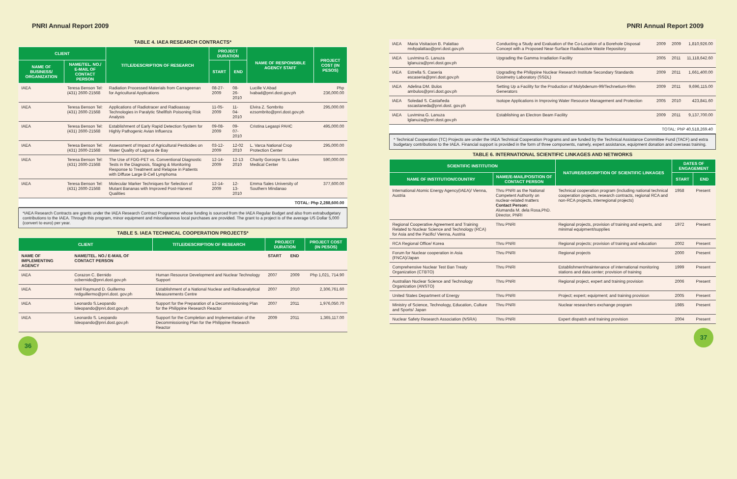PNRI Annual Report 2009
TABLE 4. IAEA RESEARCH CONTRACTS*
| CLIENT | | TITLE/DESCRIPTION OF RESEARCH | PROJECT DURATION | | NAME OF RESPONSIBLE AGENCY STAFF | PROJECT COST (IN PESOS) |
| --- | --- | --- | --- | --- | --- | --- |
| NAME OF BUSINESS/ ORGANIZATION | NAME/TEL. NO./ E-MAIL OF CONTACT PERSON | | START | END | | |
| IAEA | Teresa Benson Tel:(431) 2600-21568 | Radiation Processed Materials from Carrageenan for Agricultural Applications | 08-27-2009 | 08-26-2010 | Lucille V.Abad lvabad@pnri.dost.gov.ph | Php 236,000.00 |
| IAEA | Teresa Benson Tel:(431) 2600-21568 | Applications of Radiotracer and Radioassay Technologies in Paralytic Shellfish Poisoning Risk Analysis | 11-05-2009 | 11-04-2010 | Elvira Z. Sombrito ezsombrito@pnri.dost.gov.ph | 295,000.00 |
| IAEA | Teresa Benson Tel:(431) 2600-21568 | Establishment of Early Rapid Detection System for Highly Pathogenic Avian Influenza | 09-08-2009 | 09-07-2010 | Cristina Legaspi PAHC | 495,000.00 |
| IAEA | Teresa Benson Tel:(431) 2600-21568 | Assessment of Impact of Agricultural Pesticides on Water Quality of Laguna de Bay | 03-12-2009 | 12-02 2010 | L. Varca National Crop Protection Center | 295,000.00 |
| IAEA | Teresa Benson Tel:(431) 2600-21568 | The Use of FDG-PET vs. Conventional Diagnostic Tests in the Diagnosis, Staging & Monitoring Response to Treatment and Relapse in Patients with Diffuse Large B-Cell Lymphoma | 12-14-2009 | 12-13 2010 | Charity Gorospe St. Lukes Medical Center | 590,000.00 |
| IAEA | Teresa Benson Tel:(431) 2600-21568 | Molecular Marker Techniques for Selection of Mutant Bananas with Improved Post-Harvest Qualities | 12-14-2009 | 12-13-2010 | Emma Sales University of Southern Mindanao | 377,600.00 |
| TOTAL: Php 2,288,600.00 | | | | | | |
*IAEA Research Contracts are grants under the IAEA Research Contract Programme whose funding is sourced from the IAEA Regular Budget and also from extrabudgetary contributions to the IAEA. Through this program, minor equipment and miscellaneous local purchases are provided. The grant to a project is of the average US Dollar 5,000 (convert to euro) per year.
TABLE 5. IAEA TECHNICAL COOPERATION PROJECTS*
| CLIENT | | TITLE/DESCRIPTION OF RESEARCH | PROJECT DURATION | | PROJECT COST (IN PESOS) |
| --- | --- | --- | --- | --- | --- |
| NAME OF IMPLEMENTING AGENCY | NAME/TEL. NO./ E-MAIL OF CONTACT PERSON | | START | END | |
| IAEA | Corazon C. Bernido ccbernido@pnri.dost.gov.ph | Human Resource Development and Nuclear Technology Support | 2007 | 2009 | Php 1,021, 714.90 |
| IAEA | Neil Raymund D. Guillermo nrdguillermo@pnri.dost. gov.ph | Establishment of a National Nuclear and Radioanalytical Measurements Centre | 2007 | 2010 | 2,306,761.60 |
| IAEA | Leonardo S.Leopando lsleopando@pnri.dost.gov.ph | Support for the Preparation of a Decommissioning Plan for the Philippine Research Reactor | 2007 | 2011 | 1,976,050.70 |
| IAEA | Leonardo S. Leopando lsleopando@pnri.dost.gov.ph | Support for the Completion and Implementation of the Decommissioning Plan for the Philippine Research Reactor | 2009 | 2011 | 1,365,117.00 |
36
PNRI Annual Report 2009
| IAEA | Maria Visitacion B. Palattao mvbpalattao@pnri.dost.gov.ph | Conducting a Study and Evaluation of the Co-Location of a Borehole Disposal Concept with a Proposed Near-Surface Radioactive Waste Repository | 2009 | 2009 | 1,810,926.00 |
| IAEA | Luvimina G. Lanuza lglanuza@pnri.dost.gov.ph | Upgrading the Gamma Irradiation Facility | 2005 | 2011 | 11,118,642.60 |
| IAEA | Estrella S. Caseria escaseria@pnri.dost.gov.ph | Upgrading the Philippine Nuclear Research Institute Secondary Standards Dosimetry Laboratory (SSDL) | 2009 | 2011 | 1,661,400.00 |
| IAEA | Adelina DM. Bulos ambulos@pnri.dost.gov.ph | Setting Up a Facility for the Production of Molybdenum-99/Technetium-99m Generators | 2009 | 2011 | 9,696,115.00 |
| IAEA | Soledad S. Castañeda sscastaneda@pnri.dost. gov.ph | Isotope Applications in Improving Water Resource Management and Protection | 2005 | 2010 | 423,841.60 |
| IAEA | Luvimina G. Lanuza lglanuza@pnri.dost.gov.ph | Establishing an Electron Beam Facility | 2009 | 2011 | 9,137,700.00 |
| TOTAL: PhP 40,518,269.40 | | | | | |
* Technical Cooperation (TC) Projects are under the IAEA Technical Cooperation Programs and are funded by the Technical Assistance Committee Fund (TACF) and extra budgetary contributions to the IAEA. Financial support is provided in the form of three components, namely, expert assistance, equipment donation and overseas training.
TABLE 6. INTERNATIONAL SCIENTIFIC LINKAGES AND NETWORKS
| SCIENTIFIC INSTITUTION | | NATURE/DESCRIPTION OF SCIENTIFIC LINKAGES | DATES OF ENGAGEMENT | |
| --- | --- | --- | --- | --- |
| NAME OF INSTITUTION/COUNTRY | NAME/E-MAIL/POSITION OF CONTACT PERSON | | START | END |
| International Atomic Energy Agency(IAEA)/ Vienna, Austria | Thru PNRI as the National Competent Authority on nuclear-related matters Contact Person: Alumanda M. dela Rosa,PhD. Director, PNRI | Technical cooperation program (including national technical cooperation projects, research contracts, regional RCA and non-RCA projects, interregional projects) | 1958 | Present |
| Regional Cooperative Agreement and Training Related to Nuclear Science and Technology (RCA) for Asia and the Pacific/ Vienna, Austria | Thru PNRI | Regional projects, provision of training and experts, and minimal equipment/supplies | 1972 | Present |
| RCA Regional Office/ Korea | Thru PNRI | Regional projects; provision of training and education | 2002 | Present |
| Forum for Nuclear cooperation in Asia (FNCA)/Japan | Thru PNRI | Regional projects | 2000 | Present |
| Comprehensive Nuclear Test Ban Treaty Organization (CTBTO) | Thru PNRI | Establishment/maintenance of international monitoring stations and data center; provision of training | 1999 | Present |
| Australian Nuclear Science and Technology Organization (ANSTO) | Thru PNRI | Regional project, expert and training provision | 2006 | Present |
| United States Department of Energy | Thru PNRI | Project; expert; equipment; and training provision | 2005 | Present |
| Ministry of Science, Technology, Education, Culture and Sports/ Japan | Thru PNRI | Nuclear researchers exchange program | 1985 | Present |
| Nuclear Safety Research Association (NSRA) | Thru PNRI | Expert dispatch and training provision | 2004 | Present |
37